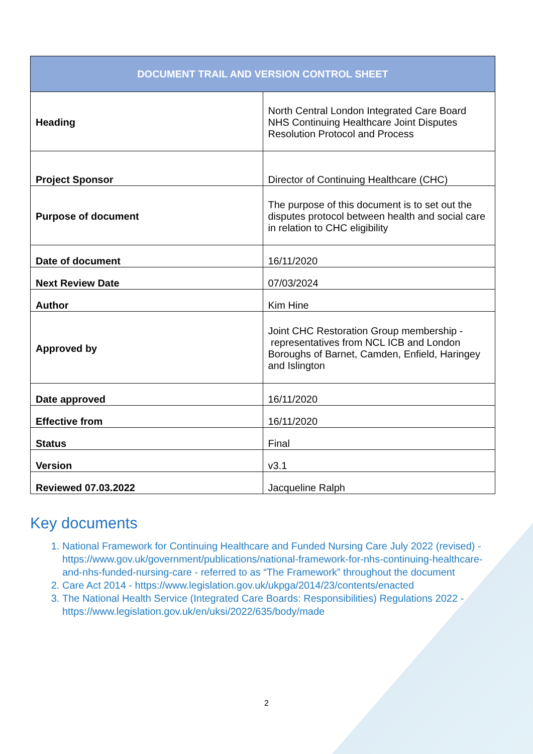| DOCUMENT TRAIL AND VERSION CONTROL SHEET | |
| --- | --- |
| Heading | North Central London Integrated Care Board NHS Continuing Healthcare Joint Disputes Resolution Protocol and Process |
| Project Sponsor | Director of Continuing Healthcare (CHC) |
| Purpose of document | The purpose of this document is to set out the disputes protocol between health and social care in relation to CHC eligibility |
| Date of document | 16/11/2020 |
| Next Review Date | 07/03/2024 |
| Author | Kim Hine |
| Approved by | Joint CHC Restoration Group membership - representatives from NCL ICB and London Boroughs of Barnet, Camden, Enfield, Haringey and Islington |
| Date approved | 16/11/2020 |
| Effective from | 16/11/2020 |
| Status | Final |
| Version | v3.1 |
| Reviewed 07.03.2022 | Jacqueline Ralph |
Key documents
1. National Framework for Continuing Healthcare and Funded Nursing Care July 2022 (revised) - https://www.gov.uk/government/publications/national-framework-for-nhs-continuing-healthcare-and-nhs-funded-nursing-care - referred to as “The Framework” throughout the document
2. Care Act 2014 - https://www.legislation.gov.uk/ukpga/2014/23/contents/enacted
3. The National Health Service (Integrated Care Boards: Responsibilities) Regulations 2022 - https://www.legislation.gov.uk/en/uksi/2022/635/body/made
2